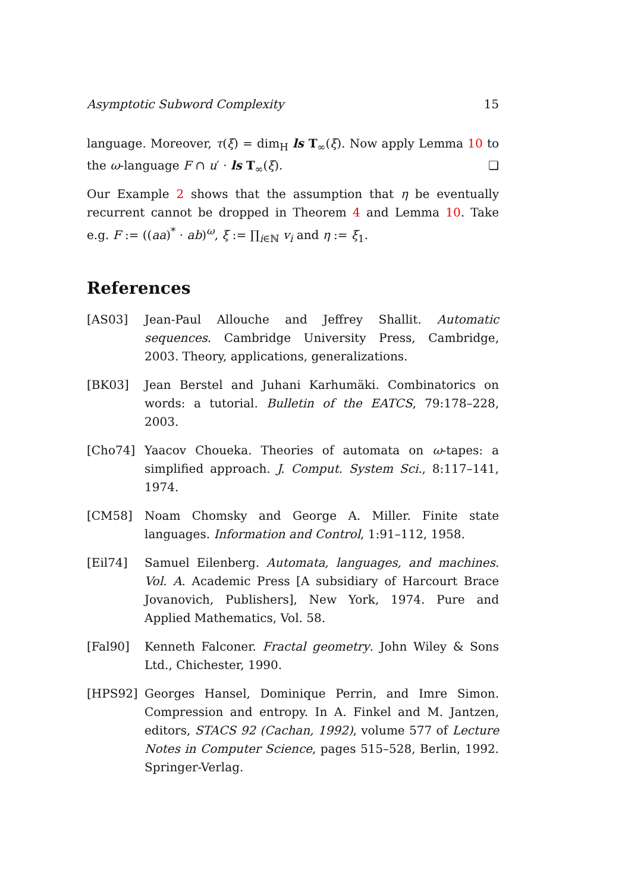Asymptotic Subword Complexity 15
language. Moreover, τ(ξ) = dim<sub>H</sub> ls T<sub>∞</sub>(ξ). Now apply Lemma 10 to the ω-language F ∩ u′ · ls T<sub>∞</sub>(ξ). ❏
Our Example 2 shows that the assumption that η be eventually recurrent cannot be dropped in Theorem 4 and Lemma 10. Take e.g. F := ((aa)<sup>*</sup> · ab)<sup>ω</sup>, ξ := ∏<sub>i∈ℕ</sub> v<sub>i</sub> and η := ξ<sub>1</sub>.
References
[AS03] Jean-Paul Allouche and Jeffrey Shallit. Automatic sequences. Cambridge University Press, Cambridge, 2003. Theory, applications, generalizations.
[BK03] Jean Berstel and Juhani Karhumäki. Combinatorics on words: a tutorial. Bulletin of the EATCS, 79:178–228, 2003.
[Cho74] Yaacov Choueka. Theories of automata on ω-tapes: a simplified approach. J. Comput. System Sci., 8:117–141, 1974.
[CM58] Noam Chomsky and George A. Miller. Finite state languages. Information and Control, 1:91–112, 1958.
[Eil74] Samuel Eilenberg. Automata, languages, and machines. Vol. A. Academic Press [A subsidiary of Harcourt Brace Jovanovich, Publishers], New York, 1974. Pure and Applied Mathematics, Vol. 58.
[Fal90] Kenneth Falconer. Fractal geometry. John Wiley & Sons Ltd., Chichester, 1990.
[HPS92] Georges Hansel, Dominique Perrin, and Imre Simon. Compression and entropy. In A. Finkel and M. Jantzen, editors, STACS 92 (Cachan, 1992), volume 577 of Lecture Notes in Computer Science, pages 515–528, Berlin, 1992. Springer-Verlag.